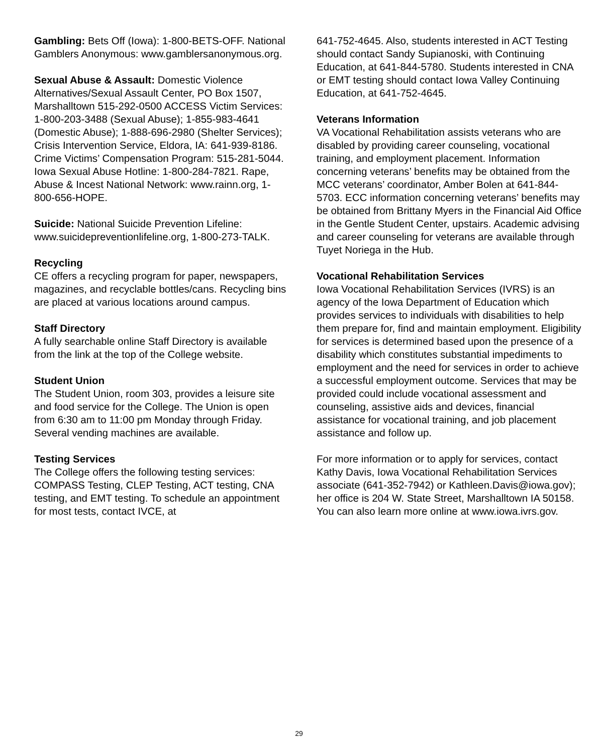Gambling: Bets Off (Iowa): 1-800-BETS-OFF. National Gamblers Anonymous: www.gamblersanonymous.org.
Sexual Abuse & Assault: Domestic Violence Alternatives/Sexual Assault Center, PO Box 1507, Marshalltown 515-292-0500 ACCESS Victim Services: 1-800-203-3488 (Sexual Abuse); 1-855-983-4641 (Domestic Abuse); 1-888-696-2980 (Shelter Services); Crisis Intervention Service, Eldora, IA: 641-939-8186. Crime Victims’ Compensation Program: 515-281-5044. Iowa Sexual Abuse Hotline: 1-800-284-7821. Rape, Abuse & Incest National Network: www.rainn.org, 1-800-656-HOPE.
Suicide: National Suicide Prevention Lifeline: www.suicidepreventionlifeline.org, 1-800-273-TALK.
Recycling
CE offers a recycling program for paper, newspapers, magazines, and recyclable bottles/cans. Recycling bins are placed at various locations around campus.
Staff Directory
A fully searchable online Staff Directory is available from the link at the top of the College website.
Student Union
The Student Union, room 303, provides a leisure site and food service for the College. The Union is open from 6:30 am to 11:00 pm Monday through Friday. Several vending machines are available.
Testing Services
The College offers the following testing services: COMPASS Testing, CLEP Testing, ACT testing, CNA testing, and EMT testing. To schedule an appointment for most tests, contact IVCE, at
641-752-4645. Also, students interested in ACT Testing should contact Sandy Supianoski, with Continuing Education, at 641-844-5780. Students interested in CNA or EMT testing should contact Iowa Valley Continuing Education, at 641-752-4645.
Veterans Information
VA Vocational Rehabilitation assists veterans who are disabled by providing career counseling, vocational training, and employment placement. Information concerning veterans’ benefits may be obtained from the MCC veterans’ coordinator, Amber Bolen at 641-844-5703. ECC information concerning veterans’ benefits may be obtained from Brittany Myers in the Financial Aid Office in the Gentle Student Center, upstairs. Academic advising and career counseling for veterans are available through Tuyet Noriega in the Hub.
Vocational Rehabilitation Services
Iowa Vocational Rehabilitation Services (IVRS) is an agency of the Iowa Department of Education which provides services to individuals with disabilities to help them prepare for, find and maintain employment. Eligibility for services is determined based upon the presence of a disability which constitutes substantial impediments to employment and the need for services in order to achieve a successful employment outcome. Services that may be provided could include vocational assessment and counseling, assistive aids and devices, financial assistance for vocational training, and job placement assistance and follow up.
For more information or to apply for services, contact Kathy Davis, Iowa Vocational Rehabilitation Services associate (641-352-7942) or Kathleen.Davis@iowa.gov); her office is 204 W. State Street, Marshalltown IA 50158. You can also learn more online at www.iowa.ivrs.gov.
29